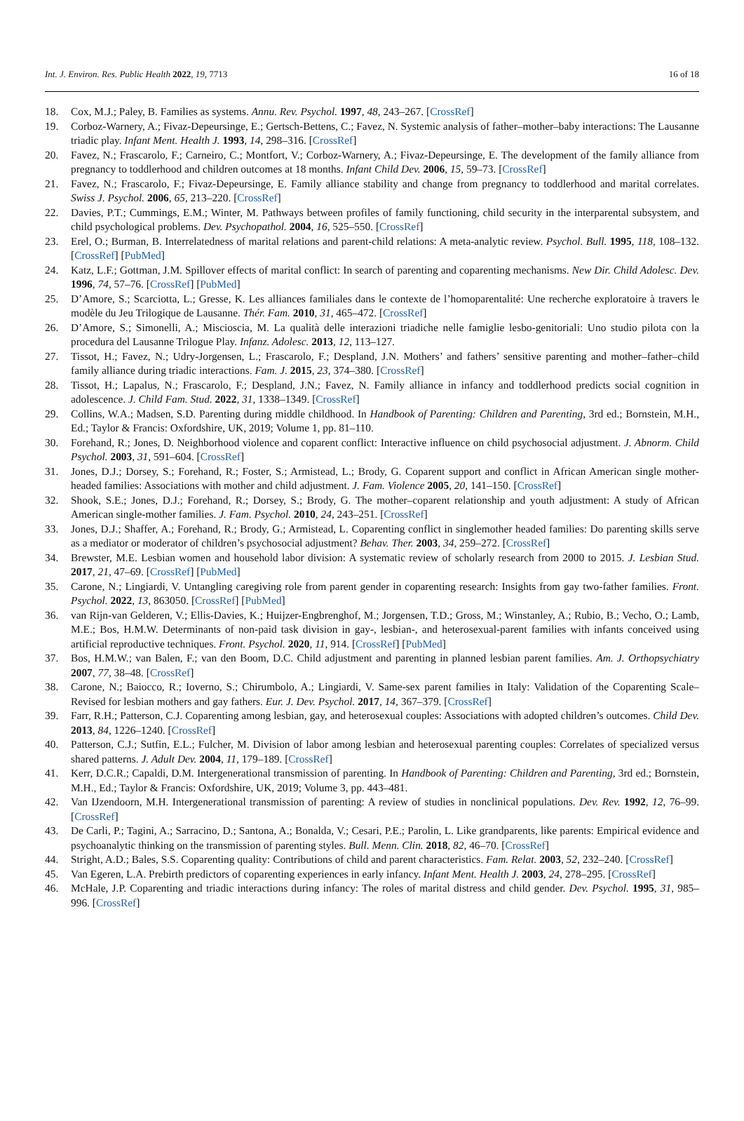Int. J. Environ. Res. Public Health 2022, 19, 7713 16 of 18
18. Cox, M.J.; Paley, B. Families as systems. Annu. Rev. Psychol. 1997, 48, 243–267. [CrossRef]
19. Corboz-Warnery, A.; Fivaz-Depeursinge, E.; Gertsch-Bettens, C.; Favez, N. Systemic analysis of father–mother–baby interactions: The Lausanne triadic play. Infant Ment. Health J. 1993, 14, 298–316. [CrossRef]
20. Favez, N.; Frascarolo, F.; Carneiro, C.; Montfort, V.; Corboz-Warnery, A.; Fivaz-Depeursinge, E. The development of the family alliance from pregnancy to toddlerhood and children outcomes at 18 months. Infant Child Dev. 2006, 15, 59–73. [CrossRef]
21. Favez, N.; Frascarolo, F.; Fivaz-Depeursinge, E. Family alliance stability and change from pregnancy to toddlerhood and marital correlates. Swiss J. Psychol. 2006, 65, 213–220. [CrossRef]
22. Davies, P.T.; Cummings, E.M.; Winter, M. Pathways between profiles of family functioning, child security in the interparental subsystem, and child psychological problems. Dev. Psychopathol. 2004, 16, 525–550. [CrossRef]
23. Erel, O.; Burman, B. Interrelatedness of marital relations and parent-child relations: A meta-analytic review. Psychol. Bull. 1995, 118, 108–132. [CrossRef] [PubMed]
24. Katz, L.F.; Gottman, J.M. Spillover effects of marital conflict: In search of parenting and coparenting mechanisms. New Dir. Child Adolesc. Dev. 1996, 74, 57–76. [CrossRef] [PubMed]
25. D’Amore, S.; Scarciotta, L.; Gresse, K. Les alliances familiales dans le contexte de l’homoparentalité: Une recherche exploratoire à travers le modèle du Jeu Trilogique de Lausanne. Thér. Fam. 2010, 31, 465–472. [CrossRef]
26. D’Amore, S.; Simonelli, A.; Miscioscia, M. La qualità delle interazioni triadiche nelle famiglie lesbo-genitoriali: Uno studio pilota con la procedura del Lausanne Trilogue Play. Infanz. Adolesc. 2013, 12, 113–127.
27. Tissot, H.; Favez, N.; Udry-Jorgensen, L.; Frascarolo, F.; Despland, J.N. Mothers’ and fathers’ sensitive parenting and mother–father–child family alliance during triadic interactions. Fam. J. 2015, 23, 374–380. [CrossRef]
28. Tissot, H.; Lapalus, N.; Frascarolo, F.; Despland, J.N.; Favez, N. Family alliance in infancy and toddlerhood predicts social cognition in adolescence. J. Child Fam. Stud. 2022, 31, 1338–1349. [CrossRef]
29. Collins, W.A.; Madsen, S.D. Parenting during middle childhood. In Handbook of Parenting: Children and Parenting, 3rd ed.; Bornstein, M.H., Ed.; Taylor & Francis: Oxfordshire, UK, 2019; Volume 1, pp. 81–110.
30. Forehand, R.; Jones, D. Neighborhood violence and coparent conflict: Interactive influence on child psychosocial adjustment. J. Abnorm. Child Psychol. 2003, 31, 591–604. [CrossRef]
31. Jones, D.J.; Dorsey, S.; Forehand, R.; Foster, S.; Armistead, L.; Brody, G. Coparent support and conflict in African American single mother-headed families: Associations with mother and child adjustment. J. Fam. Violence 2005, 20, 141–150. [CrossRef]
32. Shook, S.E.; Jones, D.J.; Forehand, R.; Dorsey, S.; Brody, G. The mother–coparent relationship and youth adjustment: A study of African American single-mother families. J. Fam. Psychol. 2010, 24, 243–251. [CrossRef]
33. Jones, D.J.; Shaffer, A.; Forehand, R.; Brody, G.; Armistead, L. Coparenting conflict in singlemother headed families: Do parenting skills serve as a mediator or moderator of children’s psychosocial adjustment? Behav. Ther. 2003, 34, 259–272. [CrossRef]
34. Brewster, M.E. Lesbian women and household labor division: A systematic review of scholarly research from 2000 to 2015. J. Lesbian Stud. 2017, 21, 47–69. [CrossRef] [PubMed]
35. Carone, N.; Lingiardi, V. Untangling caregiving role from parent gender in coparenting research: Insights from gay two-father families. Front. Psychol. 2022, 13, 863050. [CrossRef] [PubMed]
36. van Rijn-van Gelderen, V.; Ellis-Davies, K.; Huijzer-Engbrenghof, M.; Jorgensen, T.D.; Gross, M.; Winstanley, A.; Rubio, B.; Vecho, O.; Lamb, M.E.; Bos, H.M.W. Determinants of non-paid task division in gay-, lesbian-, and heterosexual-parent families with infants conceived using artificial reproductive techniques. Front. Psychol. 2020, 11, 914. [CrossRef] [PubMed]
37. Bos, H.M.W.; van Balen, F.; van den Boom, D.C. Child adjustment and parenting in planned lesbian parent families. Am. J. Orthopsychiatry 2007, 77, 38–48. [CrossRef]
38. Carone, N.; Baiocco, R.; Ioverno, S.; Chirumbolo, A.; Lingiardi, V. Same-sex parent families in Italy: Validation of the Coparenting Scale–Revised for lesbian mothers and gay fathers. Eur. J. Dev. Psychol. 2017, 14, 367–379. [CrossRef]
39. Farr, R.H.; Patterson, C.J. Coparenting among lesbian, gay, and heterosexual couples: Associations with adopted children’s outcomes. Child Dev. 2013, 84, 1226–1240. [CrossRef]
40. Patterson, C.J.; Sutfin, E.L.; Fulcher, M. Division of labor among lesbian and heterosexual parenting couples: Correlates of specialized versus shared patterns. J. Adult Dev. 2004, 11, 179–189. [CrossRef]
41. Kerr, D.C.R.; Capaldi, D.M. Intergenerational transmission of parenting. In Handbook of Parenting: Children and Parenting, 3rd ed.; Bornstein, M.H., Ed.; Taylor & Francis: Oxfordshire, UK, 2019; Volume 3, pp. 443–481.
42. Van IJzendoorn, M.H. Intergenerational transmission of parenting: A review of studies in nonclinical populations. Dev. Rev. 1992, 12, 76–99. [CrossRef]
43. De Carli, P.; Tagini, A.; Sarracino, D.; Santona, A.; Bonalda, V.; Cesari, P.E.; Parolin, L. Like grandparents, like parents: Empirical evidence and psychoanalytic thinking on the transmission of parenting styles. Bull. Menn. Clin. 2018, 82, 46–70. [CrossRef]
44. Stright, A.D.; Bales, S.S. Coparenting quality: Contributions of child and parent characteristics. Fam. Relat. 2003, 52, 232–240. [CrossRef]
45. Van Egeren, L.A. Prebirth predictors of coparenting experiences in early infancy. Infant Ment. Health J. 2003, 24, 278–295. [CrossRef]
46. McHale, J.P. Coparenting and triadic interactions during infancy: The roles of marital distress and child gender. Dev. Psychol. 1995, 31, 985–996. [CrossRef]